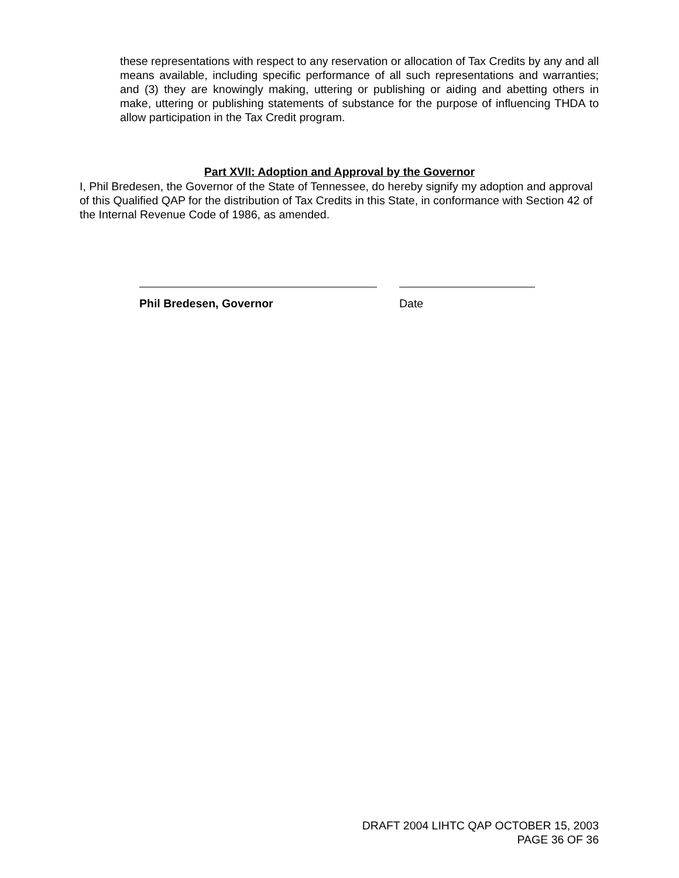these representations with respect to any reservation or allocation of Tax Credits by any and all means available, including specific performance of all such representations and warranties; and (3) they are knowingly making, uttering or publishing or aiding and abetting others in make, uttering or publishing statements of substance for the purpose of influencing THDA to allow participation in the Tax Credit program.
Part XVII: Adoption and Approval by the Governor
I, Phil Bredesen, the Governor of the State of Tennessee, do hereby signify my adoption and approval of this Qualified QAP for the distribution of Tax Credits in this State, in conformance with Section 42 of the Internal Revenue Code of 1986, as amended.
Phil Bredesen, Governor Date
DRAFT 2004 LIHTC QAP OCTOBER 15, 2003
PAGE 36 OF 36